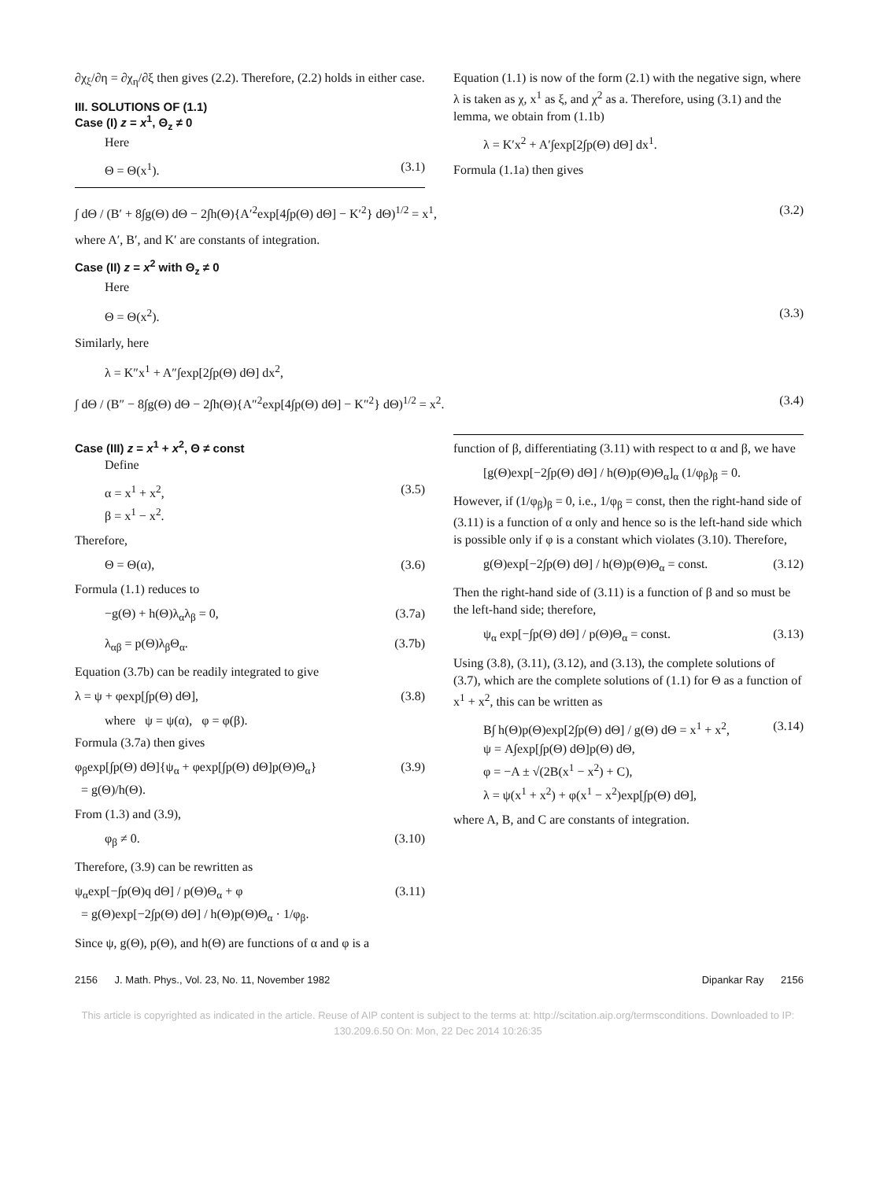∂χ<sub>ξ</sub>/∂η = ∂χ<sub>η</sub>/∂ξ then gives (2.2). Therefore, (2.2) holds in either case.
III. SOLUTIONS OF (1.1)
Case (I) z = x<sup>1</sup>, Θ<sub>z</sub> ≠ 0
Here
Θ = Θ(x<sup>1</sup>). (3.1)
Equation (1.1) is now of the form (2.1) with the negative sign, where λ is taken as χ, x<sup>1</sup> as ξ, and χ<sup>2</sup> as a. Therefore, using (3.1) and the lemma, we obtain from (1.1b)
λ = K′x<sup>2</sup> + A′∫exp[2∫p(Θ) dΘ] dx<sup>1</sup>.
Formula (1.1a) then gives
∫ dΘ / (B′ + 8∫g(Θ) dΘ − 2∫h(Θ){A′<sup>2</sup>exp[4∫p(Θ) dΘ] − K′<sup>2</sup>} dΘ)<sup>1/2</sup> = x<sup>1</sup>, (3.2)
where A′, B′, and K′ are constants of integration.
Case (II) z = x<sup>2</sup> with Θ<sub>z</sub> ≠ 0
Here
Θ = Θ(x<sup>2</sup>). (3.3)
Similarly, here
λ = K″x<sup>1</sup> + A″∫exp[2∫p(Θ) dΘ] dx<sup>2</sup>,
∫ dΘ / (B″ − 8∫g(Θ) dΘ − 2∫h(Θ){A″<sup>2</sup>exp[4∫p(Θ) dΘ] − K″<sup>2</sup>} dΘ)<sup>1/2</sup> = x<sup>2</sup>. (3.4)
Case (III) z = x<sup>1</sup> + x<sup>2</sup>, Θ ≠ const
Define
α = x<sup>1</sup> + x<sup>2</sup>,
β = x<sup>1</sup> − x<sup>2</sup>. (3.5)
Therefore,
Θ = Θ(α), (3.6)
Formula (1.1) reduces to
−g(Θ) + h(Θ)λ<sub>α</sub>λ<sub>β</sub> = 0, (3.7a)
λ<sub>αβ</sub> = p(Θ)λ<sub>β</sub>Θ<sub>α</sub>. (3.7b)
Equation (3.7b) can be readily integrated to give
λ = ψ + φexp[∫p(Θ) dΘ], (3.8)
where ψ = ψ(α), φ = φ(β).
Formula (3.7a) then gives
φ<sub>β</sub>exp[∫p(Θ) dΘ]{ψ<sub>α</sub> + φexp[∫p(Θ) dΘ]p(Θ)Θ<sub>α</sub>}
= g(Θ)/h(Θ). (3.9)
From (1.3) and (3.9),
φ<sub>β</sub> ≠ 0. (3.10)
Therefore, (3.9) can be rewritten as
ψ<sub>α</sub>exp[−∫p(Θ)q dΘ] / p(Θ)Θ<sub>α</sub> + φ
= g(Θ)exp[−2∫p(Θ) dΘ] / h(Θ)p(Θ)Θ<sub>α</sub> · 1/φ<sub>β</sub>. (3.11)
Since ψ, g(Θ), p(Θ), and h(Θ) are functions of α and φ is a
function of β, differentiating (3.11) with respect to α and β, we have
[g(Θ)exp[−2∫p(Θ) dΘ] / h(Θ)p(Θ)Θ<sub>α</sub>]<sub>α</sub> (1/φ<sub>β</sub>)<sub>β</sub> = 0.
However, if (1/φ<sub>β</sub>)<sub>β</sub> = 0, i.e., 1/φ<sub>β</sub> = const, then the right-hand side of (3.11) is a function of α only and hence so is the left-hand side which is possible only if φ is a constant which violates (3.10). Therefore,
g(Θ)exp[−2∫p(Θ) dΘ] / h(Θ)p(Θ)Θ<sub>α</sub> = const. (3.12)
Then the right-hand side of (3.11) is a function of β and so must be the left-hand side; therefore,
ψ<sub>α</sub> exp[−∫p(Θ) dΘ] / p(Θ)Θ<sub>α</sub> = const. (3.13)
Using (3.8), (3.11), (3.12), and (3.13), the complete solutions of (3.7), which are the complete solutions of (1.1) for Θ as a function of x<sup>1</sup> + x<sup>2</sup>, this can be written as
B∫ h(Θ)p(Θ)exp[2∫p(Θ) dΘ] / g(Θ) dΘ = x<sup>1</sup> + x<sup>2</sup>,
ψ = A∫exp[∫p(Θ) dΘ]p(Θ) dΘ,
φ = −A ± √(2B(x<sup>1</sup> − x<sup>2</sup>) + C),
λ = ψ(x<sup>1</sup> + x<sup>2</sup>) + φ(x<sup>1</sup> − x<sup>2</sup>)exp[∫p(Θ) dΘ], (3.14)
where A, B, and C are constants of integration.
2156 J. Math. Phys., Vol. 23, No. 11, November 1982 Dipankar Ray 2156
This article is copyrighted as indicated in the article. Reuse of AIP content is subject to the terms at: http://scitation.aip.org/termsconditions. Downloaded to IP:
130.209.6.50 On: Mon, 22 Dec 2014 10:26:35